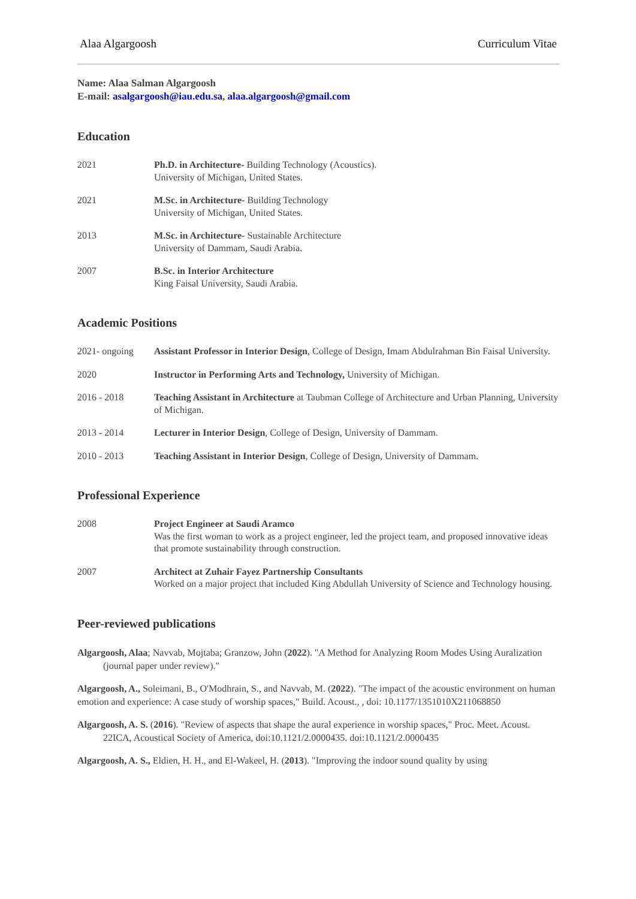Alaa Algargoosh Curriculum Vitae
Name: Alaa Salman Algargoosh
E-mail: asalgargoosh@iau.edu.sa, alaa.algargoosh@gmail.com
Education
2021 Ph.D. in Architecture- Building Technology (Acoustics).
University of Michigan, United States.
2021 M.Sc. in Architecture- Building Technology
University of Michigan, United States.
2013 M.Sc. in Architecture- Sustainable Architecture
University of Dammam, Saudi Arabia.
2007 B.Sc. in Interior Architecture
King Faisal University, Saudi Arabia.
Academic Positions
2021- ongoing Assistant Professor in Interior Design, College of Design, Imam Abdulrahman Bin Faisal University.
2020 Instructor in Performing Arts and Technology, University of Michigan.
2016 - 2018 Teaching Assistant in Architecture at Taubman College of Architecture and Urban Planning, University of Michigan.
2013 - 2014 Lecturer in Interior Design, College of Design, University of Dammam.
2010 - 2013 Teaching Assistant in Interior Design, College of Design, University of Dammam.
Professional Experience
2008 Project Engineer at Saudi Aramco
Was the first woman to work as a project engineer, led the project team, and proposed innovative ideas that promote sustainability through construction.
2007 Architect at Zuhair Fayez Partnership Consultants
Worked on a major project that included King Abdullah University of Science and Technology housing.
Peer-reviewed publications
Algargoosh, Alaa; Navvab, Mojtaba; Granzow, John (2022). "A Method for Analyzing Room Modes Using Auralization (journal paper under review)."
Algargoosh, A., Soleimani, B., O'Modhrain, S., and Navvab, M. (2022). "The impact of the acoustic environment on human emotion and experience: A case study of worship spaces," Build. Acoust., , doi: 10.1177/1351010X211068850
Algargoosh, A. S. (2016). "Review of aspects that shape the aural experience in worship spaces," Proc. Meet. Acoust. 22ICA, Acoustical Society of America, doi:10.1121/2.0000435. doi:10.1121/2.0000435
Algargoosh, A. S., Eldien, H. H., and El-Wakeel, H. (2013). "Improving the indoor sound quality by using